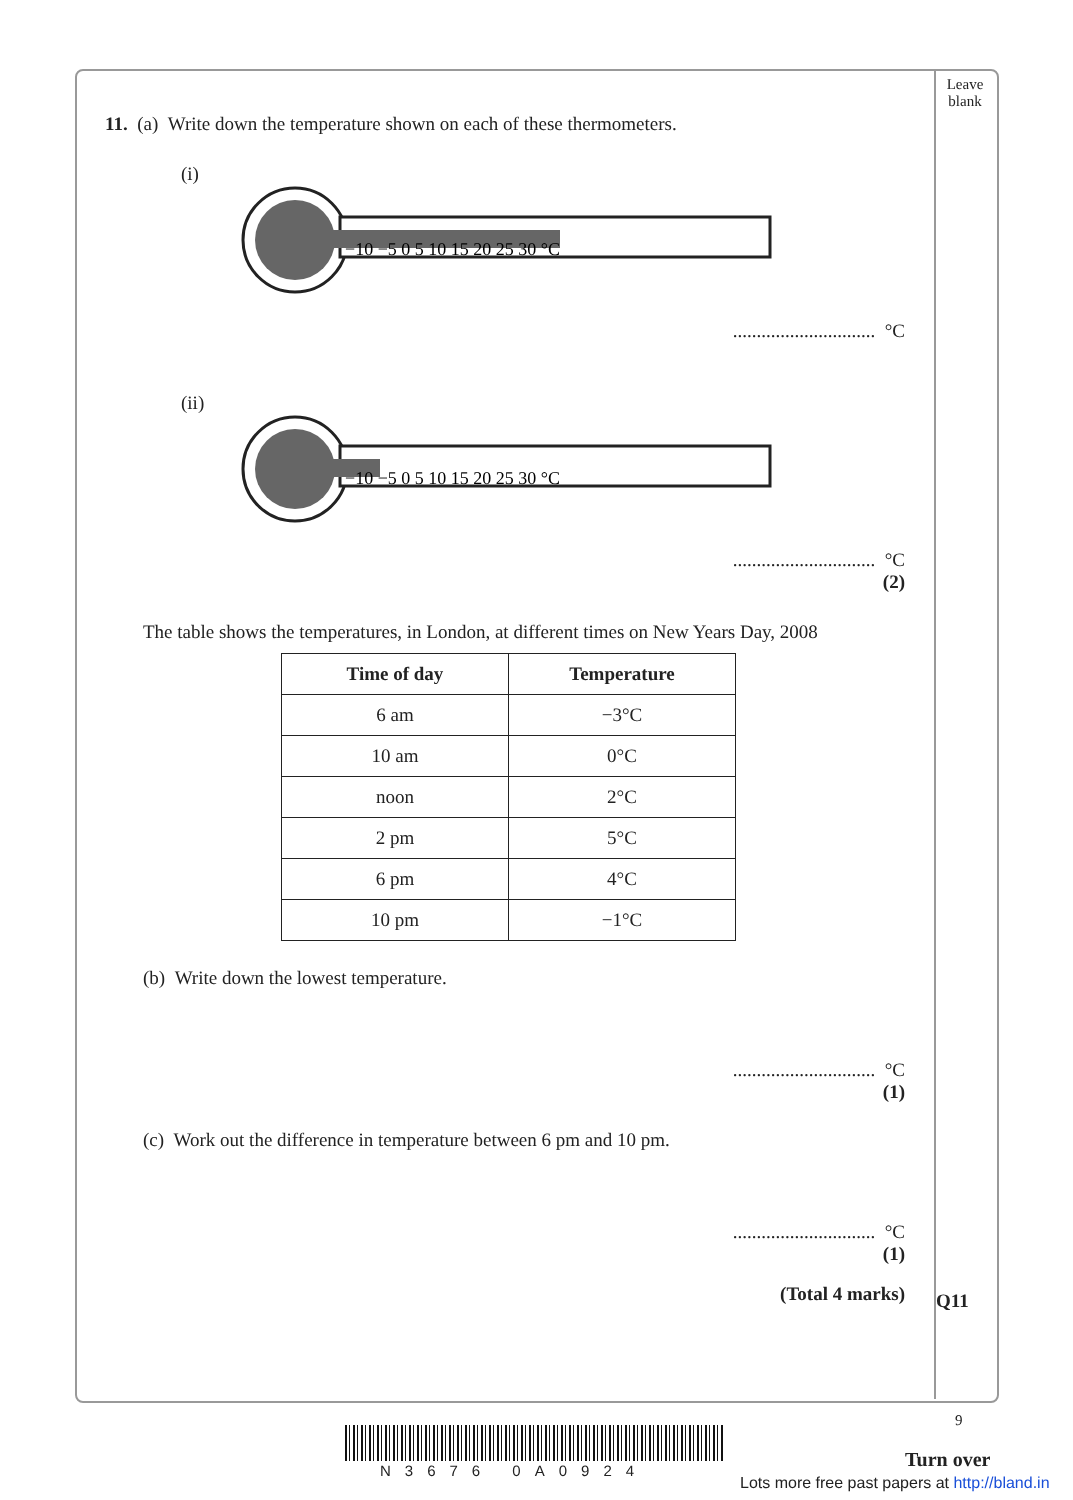Leave blank
11. (a) Write down the temperature shown on each of these thermometers.
(i)
−10 −5 0 5 10 15 20 25 30 °C
.............................. °C
(ii)
−10 −5 0 5 10 15 20 25 30 °C
.............................. °C
(2)
The table shows the temperatures, in London, at different times on New Years Day, 2008
| Time of day | Temperature |
| --- | --- |
| 6 am | −3°C |
| 10 am | 0°C |
| noon | 2°C |
| 2 pm | 5°C |
| 6 pm | 4°C |
| 10 pm | −1°C |
(b) Write down the lowest temperature.
.............................. °C
(1)
(c) Work out the difference in temperature between 6 pm and 10 pm.
.............................. °C
(1)
(Total 4 marks)
Q11
9
N3676 0A0924 Turn over
Lots more free past papers at http://bland.in